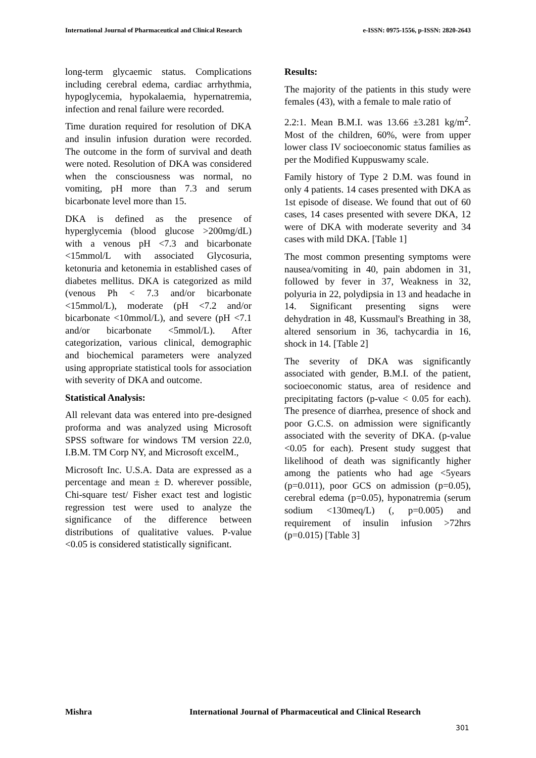International Journal of Pharmaceutical and Clinical Research e-ISSN: 0975-1556, p-ISSN: 2820-2643
long-term glycaemic status. Complications including cerebral edema, cardiac arrhythmia, hypoglycemia, hypokalaemia, hypernatremia, infection and renal failure were recorded.
Time duration required for resolution of DKA and insulin infusion duration were recorded. The outcome in the form of survival and death were noted. Resolution of DKA was considered when the consciousness was normal, no vomiting, pH more than 7.3 and serum bicarbonate level more than 15.
DKA is defined as the presence of hyperglycemia (blood glucose >200mg/dL) with a venous pH <7.3 and bicarbonate <15mmol/L with associated Glycosuria, ketonuria and ketonemia in established cases of diabetes mellitus. DKA is categorized as mild (venous Ph < 7.3 and/or bicarbonate <15mmol/L), moderate (pH <7.2 and/or bicarbonate <10mmol/L), and severe (pH <7.1 and/or bicarbonate <5mmol/L). After categorization, various clinical, demographic and biochemical parameters were analyzed using appropriate statistical tools for association with severity of DKA and outcome.
Statistical Analysis:
All relevant data was entered into pre-designed proforma and was analyzed using Microsoft SPSS software for windows TM version 22.0, I.B.M. TM Corp NY, and Microsoft excelM.,
Microsoft Inc. U.S.A. Data are expressed as a percentage and mean ± D. wherever possible, Chi-square test/ Fisher exact test and logistic regression test were used to analyze the significance of the difference between distributions of qualitative values. P-value <0.05 is considered statistically significant.
Results:
The majority of the patients in this study were females (43), with a female to male ratio of
2.2:1. Mean B.M.I. was 13.66 ±3.281 kg/m<sup>2</sup>. Most of the children, 60%, were from upper lower class IV socioeconomic status families as per the Modified Kuppuswamy scale.
Family history of Type 2 D.M. was found in only 4 patients. 14 cases presented with DKA as 1st episode of disease. We found that out of 60 cases, 14 cases presented with severe DKA, 12 were of DKA with moderate severity and 34 cases with mild DKA. [Table 1]
The most common presenting symptoms were nausea/vomiting in 40, pain abdomen in 31, followed by fever in 37, Weakness in 32, polyuria in 22, polydipsia in 13 and headache in 14. Significant presenting signs were dehydration in 48, Kussmaul's Breathing in 38, altered sensorium in 36, tachycardia in 16, shock in 14. [Table 2]
The severity of DKA was significantly associated with gender, B.M.I. of the patient, socioeconomic status, area of residence and precipitating factors (p-value < 0.05 for each). The presence of diarrhea, presence of shock and poor G.C.S. on admission were significantly associated with the severity of DKA. (p-value <0.05 for each). Present study suggest that likelihood of death was significantly higher among the patients who had age <5years (p=0.011), poor GCS on admission (p=0.05), cerebral edema (p=0.05), hyponatremia (serum sodium <130meq/L) (, p=0.005) and requirement of insulin infusion >72hrs (p=0.015) [Table 3]
Mishra
International Journal of Pharmaceutical and Clinical Research
301